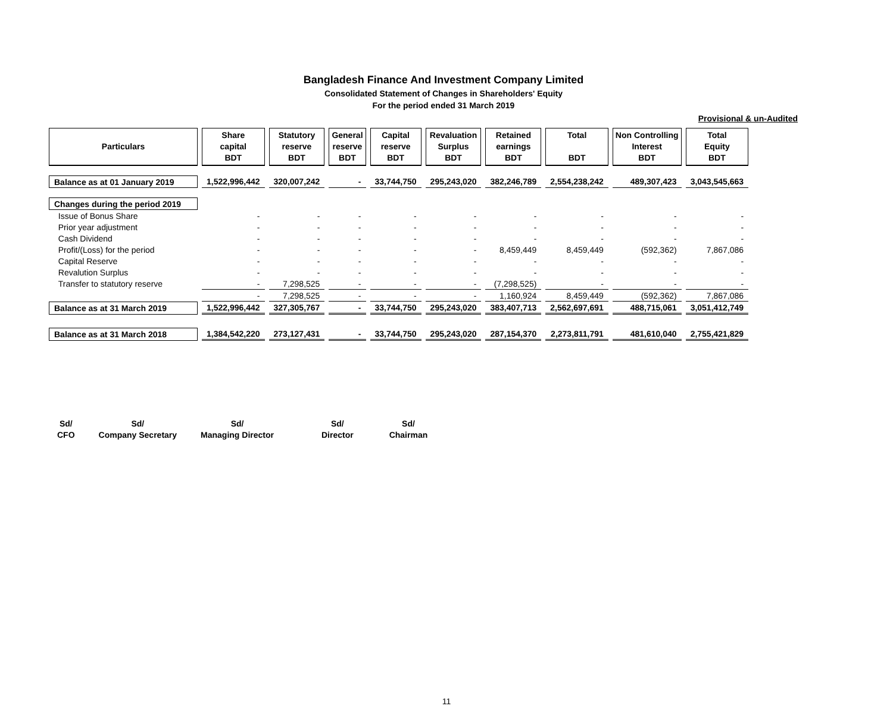Bangladesh Finance And Investment Company Limited
Consolidated Statement of Changes in Shareholders' Equity
For the period ended 31 March 2019
Provisional & un-Audited
| Particulars | Share capital BDT | Statutory reserve BDT | General reserve BDT | Capital reserve BDT | Revaluation Surplus BDT | Retained earnings BDT | Total BDT | Non Controlling Interest BDT | Total Equity BDT |
| --- | --- | --- | --- | --- | --- | --- | --- | --- | --- |
| Balance as at 01 January 2019 | 1,522,996,442 | 320,007,242 | - | 33,744,750 | 295,243,020 | 382,246,789 | 2,554,238,242 | 489,307,423 | 3,043,545,663 |
| Changes during the period 2019 | | | | | | | | | |
| Issue of Bonus Share | - | - | - | - | - | - | - | - | - |
| Prior year adjustment | - | - | - | - | - | - | - | - | - |
| Cash Dividend | - | - | - | - | - | - | - | - | - |
| Profit/(Loss) for the period | - | - | - | - | - | 8,459,449 | 8,459,449 | (592,362) | 7,867,086 |
| Capital Reserve | - | - | - | - | - | - | - | - | - |
| Revalution Surplus | - | - | - | - | - | - | - | - | - |
| Transfer to statutory reserve | - | 7,298,525 | - | - | - | (7,298,525) | - | - | - |
| | - | 7,298,525 | - | - | - | 1,160,924 | 8,459,449 | (592,362) | 7,867,086 |
| Balance as at 31 March 2019 | 1,522,996,442 | 327,305,767 | - | 33,744,750 | 295,243,020 | 383,407,713 | 2,562,697,691 | 488,715,061 | 3,051,412,749 |
| Balance as at 31 March 2018 | 1,384,542,220 | 273,127,431 | - | 33,744,750 | 295,243,020 | 287,154,370 | 2,273,811,791 | 481,610,040 | 2,755,421,829 |
Sd/
CFO
Sd/
Company Secretary
Sd/
Managing Director
Sd/
Director
Sd/
Chairman
11